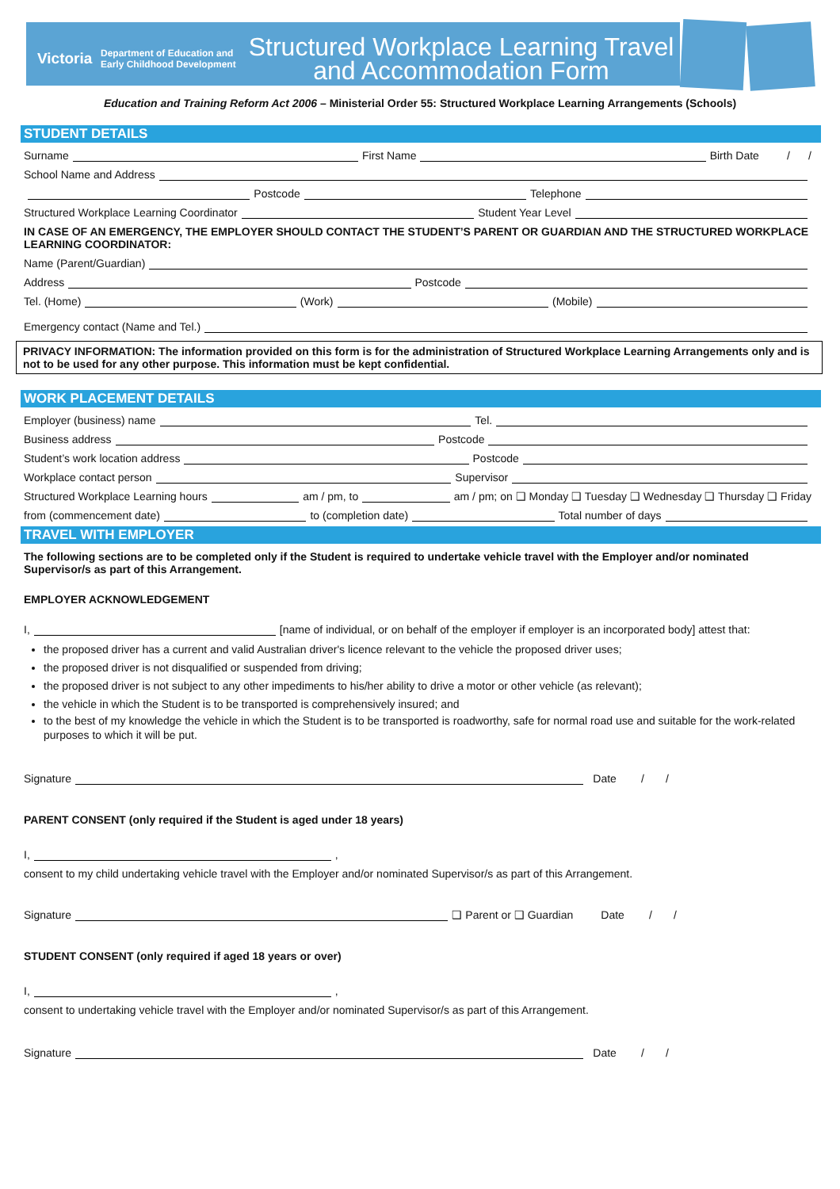Victoria
Department of Education and Early Childhood Development
Structured Workplace Learning Travel and Accommodation Form
Education and Training Reform Act 2006 – Ministerial Order 55: Structured Workplace Learning Arrangements (Schools)
STUDENT DETAILS
Surname First Name Birth Date / /
School Name and Address
Postcode Telephone
Structured Workplace Learning Coordinator Student Year Level
IN CASE OF AN EMERGENCY, THE EMPLOYER SHOULD CONTACT THE STUDENT’S PARENT OR GUARDIAN AND THE STRUCTURED WORKPLACE LEARNING COORDINATOR:
Name (Parent/Guardian)
Address Postcode
Tel. (Home) (Work) (Mobile)
Emergency contact (Name and Tel.)
PRIVACY INFORMATION: The information provided on this form is for the administration of Structured Workplace Learning Arrangements only and is not to be used for any other purpose. This information must be kept confidential.
WORK PLACEMENT DETAILS
Employer (business) name Tel.
Business address Postcode
Student’s work location address Postcode
Workplace contact person Supervisor
Structured Workplace Learning hours am / pm, to am / pm; on ❑ Monday ❑ Tuesday ❑ Wednesday ❑ Thursday ❑ Friday
from (commencement date) to (completion date) Total number of days
TRAVEL WITH EMPLOYER
The following sections are to be completed only if the Student is required to undertake vehicle travel with the Employer and/or nominated Supervisor/s as part of this Arrangement.
EMPLOYER ACKNOWLEDGEMENT
I, [name of individual, or on behalf of the employer if employer is an incorporated body] attest that:
the proposed driver has a current and valid Australian driver's licence relevant to the vehicle the proposed driver uses;
the proposed driver is not disqualified or suspended from driving;
the proposed driver is not subject to any other impediments to his/her ability to drive a motor or other vehicle (as relevant);
the vehicle in which the Student is to be transported is comprehensively insured; and
to the best of my knowledge the vehicle in which the Student is to be transported is roadworthy, safe for normal road use and suitable for the work-related purposes to which it will be put.
Signature Date / /
PARENT CONSENT (only required if the Student is aged under 18 years)
I, ,
consent to my child undertaking vehicle travel with the Employer and/or nominated Supervisor/s as part of this Arrangement.
Signature ❑ Parent or ❑ Guardian Date / /
STUDENT CONSENT (only required if aged 18 years or over)
I, ,
consent to undertaking vehicle travel with the Employer and/or nominated Supervisor/s as part of this Arrangement.
Signature Date / /